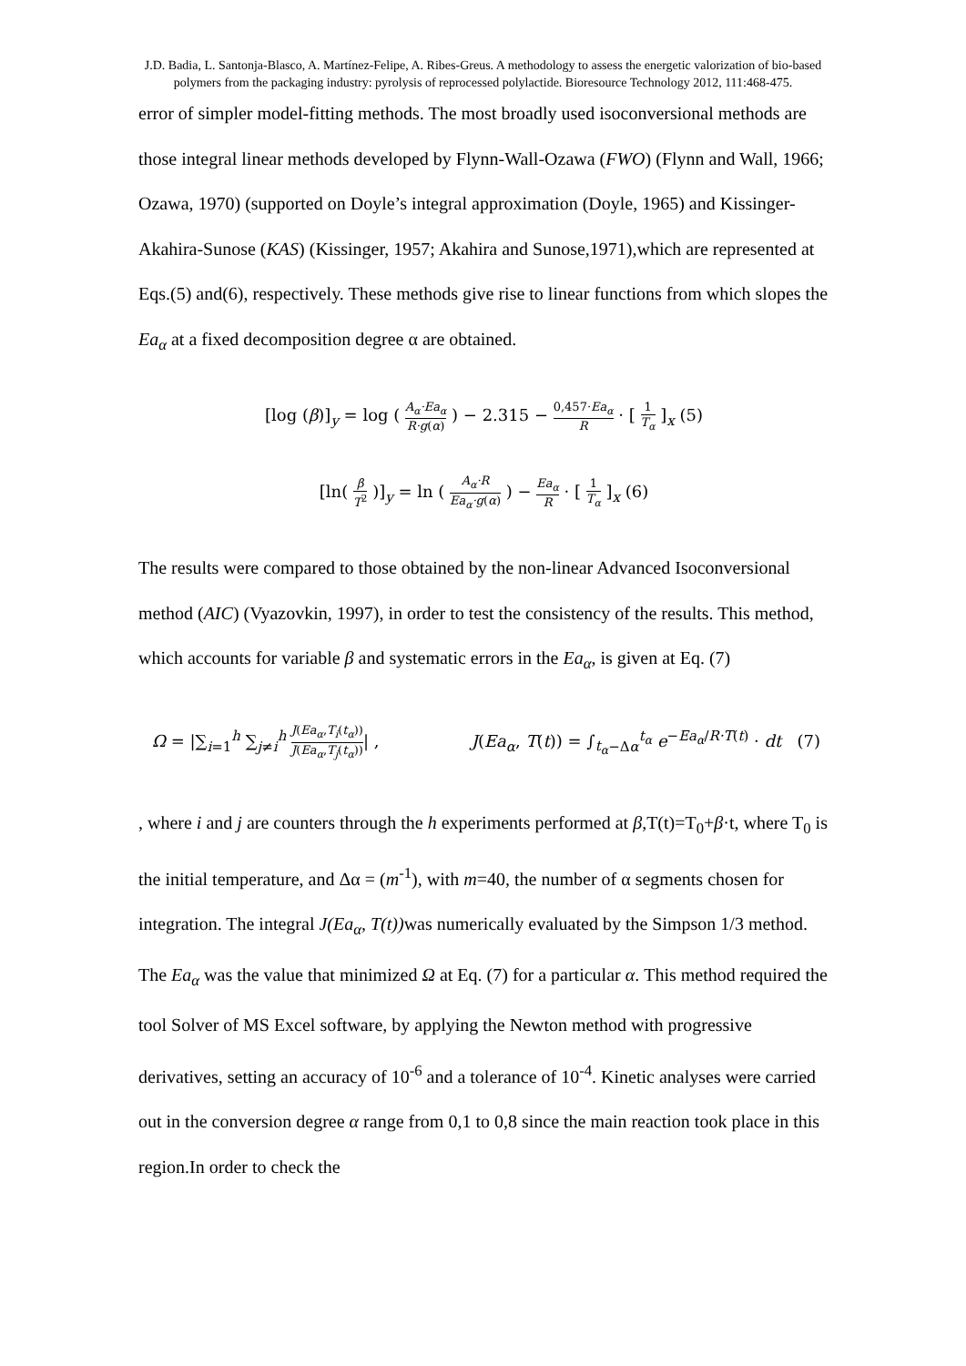J.D. Badia, L. Santonja-Blasco, A. Martínez-Felipe, A. Ribes-Greus. A methodology to assess the energetic valorization of bio-based polymers from the packaging industry: pyrolysis of reprocessed polylactide. Bioresource Technology 2012, 111:468-475.
error of simpler model-fitting methods. The most broadly used isoconversional methods are those integral linear methods developed by Flynn-Wall-Ozawa (FWO) (Flynn and Wall, 1966; Ozawa, 1970) (supported on Doyle’s integral approximation (Doyle, 1965) and Kissinger-Akahira-Sunose (KAS) (Kissinger, 1957; Akahira and Sunose,1971),which are represented at Eqs.(5) and(6), respectively. These methods give rise to linear functions from which slopes the Ea<sub>α</sub> at a fixed decomposition degree α are obtained.
[log (β)]<sub>y</sub> = log ( A<sub>α</sub>·Ea<sub>α</sub> R·g(α) ) − 2.315 − 0,457·Ea<sub>α</sub> R · [ 1 T<sub>α</sub> ]<sub>x</sub> (5)
[ln( β T<sup>2</sup> )]<sub>y</sub> = ln ( A<sub>α</sub>·R Ea<sub>α</sub>·g(α) ) − Ea<sub>α</sub> R · [ 1 T<sub>α</sub> ]<sub>x</sub> (6)
The results were compared to those obtained by the non-linear Advanced Isoconversional method (AIC) (Vyazovkin, 1997), in order to test the consistency of the results. This method, which accounts for variable β and systematic errors in the Ea<sub>α</sub>, is given at Eq. (7)
Ω = |∑<sub>i=1</sub><sup>h</sup> ∑<sub>j≠i</sub><sup>h</sup> J(Ea<sub>α</sub>,T<sub>i</sub>(t<sub>α</sub>)) J(Ea<sub>α</sub>,T<sub>j</sub>(t<sub>α</sub>))| , J(Ea<sub>α</sub>, T(t)) = ∫<sub>t<sub>α</sub>−Δα</sub><sup>t<sub>α</sub></sup> e<sup>−Ea<sub>α</sub>/R·T(t)</sup> · dt (7)
, where i and j are counters through the h experiments performed at β,T(t)=T<sub>0</sub>+β·t, where T<sub>0</sub> is the initial temperature, and Δα = (m<sup>-1</sup>), with m=40, the number of α segments chosen for integration. The integral J(Ea<sub>α</sub>, T(t)) was numerically evaluated by the Simpson 1/3 method. The Ea<sub>α</sub> was the value that minimized Ω at Eq. (7) for a particular α. This method required the tool Solver of MS Excel software, by applying the Newton method with progressive derivatives, setting an accuracy of 10<sup>-6</sup> and a tolerance of 10<sup>-4</sup>. Kinetic analyses were carried out in the conversion degree α range from 0,1 to 0,8 since the main reaction took place in this region.In order to check the